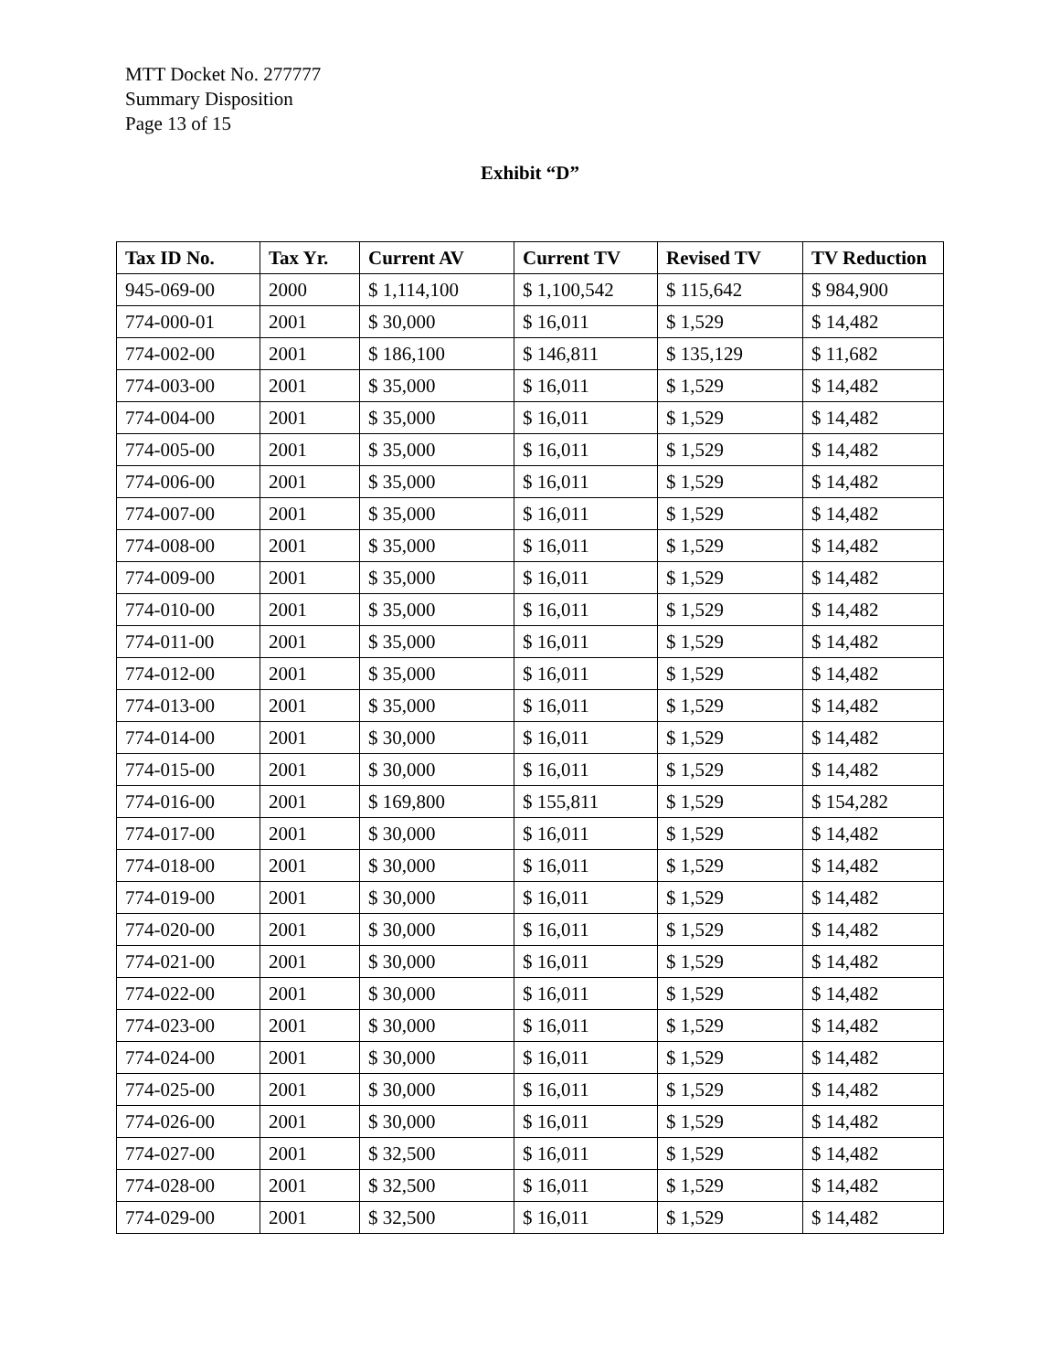MTT Docket No. 277777
Summary Disposition
Page 13 of 15
Exhibit “D”
| Tax ID No. | Tax Yr. | Current AV | Current TV | Revised TV | TV Reduction |
| --- | --- | --- | --- | --- | --- |
| 945-069-00 | 2000 | $ 1,114,100 | $ 1,100,542 | $ 115,642 | $ 984,900 |
| 774-000-01 | 2001 | $ 30,000 | $ 16,011 | $ 1,529 | $ 14,482 |
| 774-002-00 | 2001 | $ 186,100 | $ 146,811 | $ 135,129 | $ 11,682 |
| 774-003-00 | 2001 | $ 35,000 | $ 16,011 | $ 1,529 | $ 14,482 |
| 774-004-00 | 2001 | $ 35,000 | $ 16,011 | $ 1,529 | $ 14,482 |
| 774-005-00 | 2001 | $ 35,000 | $ 16,011 | $ 1,529 | $ 14,482 |
| 774-006-00 | 2001 | $ 35,000 | $ 16,011 | $ 1,529 | $ 14,482 |
| 774-007-00 | 2001 | $ 35,000 | $ 16,011 | $ 1,529 | $ 14,482 |
| 774-008-00 | 2001 | $ 35,000 | $ 16,011 | $ 1,529 | $ 14,482 |
| 774-009-00 | 2001 | $ 35,000 | $ 16,011 | $ 1,529 | $ 14,482 |
| 774-010-00 | 2001 | $ 35,000 | $ 16,011 | $ 1,529 | $ 14,482 |
| 774-011-00 | 2001 | $ 35,000 | $ 16,011 | $ 1,529 | $ 14,482 |
| 774-012-00 | 2001 | $ 35,000 | $ 16,011 | $ 1,529 | $ 14,482 |
| 774-013-00 | 2001 | $ 35,000 | $ 16,011 | $ 1,529 | $ 14,482 |
| 774-014-00 | 2001 | $ 30,000 | $ 16,011 | $ 1,529 | $ 14,482 |
| 774-015-00 | 2001 | $ 30,000 | $ 16,011 | $ 1,529 | $ 14,482 |
| 774-016-00 | 2001 | $ 169,800 | $ 155,811 | $ 1,529 | $ 154,282 |
| 774-017-00 | 2001 | $ 30,000 | $ 16,011 | $ 1,529 | $ 14,482 |
| 774-018-00 | 2001 | $ 30,000 | $ 16,011 | $ 1,529 | $ 14,482 |
| 774-019-00 | 2001 | $ 30,000 | $ 16,011 | $ 1,529 | $ 14,482 |
| 774-020-00 | 2001 | $ 30,000 | $ 16,011 | $ 1,529 | $ 14,482 |
| 774-021-00 | 2001 | $ 30,000 | $ 16,011 | $ 1,529 | $ 14,482 |
| 774-022-00 | 2001 | $ 30,000 | $ 16,011 | $ 1,529 | $ 14,482 |
| 774-023-00 | 2001 | $ 30,000 | $ 16,011 | $ 1,529 | $ 14,482 |
| 774-024-00 | 2001 | $ 30,000 | $ 16,011 | $ 1,529 | $ 14,482 |
| 774-025-00 | 2001 | $ 30,000 | $ 16,011 | $ 1,529 | $ 14,482 |
| 774-026-00 | 2001 | $ 30,000 | $ 16,011 | $ 1,529 | $ 14,482 |
| 774-027-00 | 2001 | $ 32,500 | $ 16,011 | $ 1,529 | $ 14,482 |
| 774-028-00 | 2001 | $ 32,500 | $ 16,011 | $ 1,529 | $ 14,482 |
| 774-029-00 | 2001 | $ 32,500 | $ 16,011 | $ 1,529 | $ 14,482 |